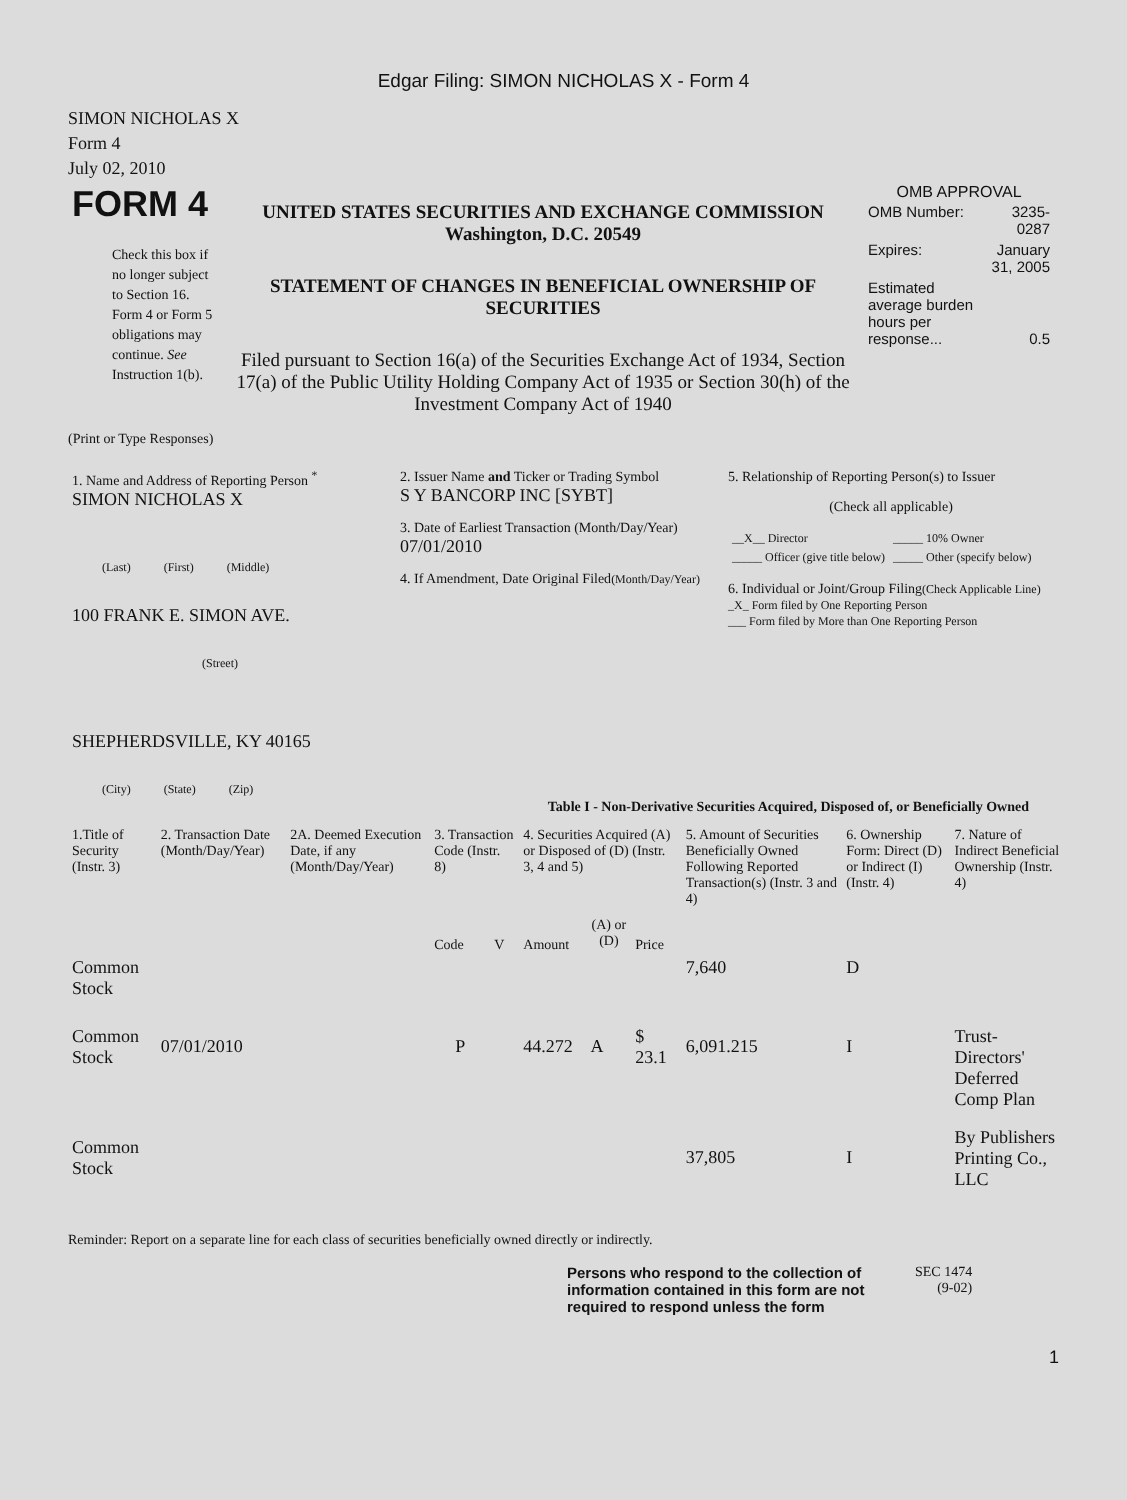Edgar Filing: SIMON NICHOLAS X - Form 4
SIMON NICHOLAS X
Form 4
July 02, 2010
| FORM 4 Check this box if no longer subject to Section 16. Form 4 or Form 5 obligations may continue. See Instruction 1(b). | UNITED STATES SECURITIES AND EXCHANGE COMMISSION Washington, D.C. 20549 STATEMENT OF CHANGES IN BENEFICIAL OWNERSHIP OF SECURITIES Filed pursuant to Section 16(a) of the Securities Exchange Act of 1934, Section 17(a) of the Public Utility Holding Company Act of 1935 or Section 30(h) of the Investment Company Act of 1940 | OMB APPROVAL / OMB Number: / 3235-0287 / / Expires: / January 31, 2005 / / Estimated average burden hours per response... / 0.5 / |
(Print or Type Responses)
| 1. Name and Address of Reporting Person <sup>*</sup> SIMON NICHOLAS X (Last) (First) (Middle) 100 FRANK E. SIMON AVE. (Street) SHEPHERDSVILLE, KY 40165 (City) (State) (Zip) | 2. Issuer Name and Ticker or Trading Symbol S Y BANCORP INC [SYBT] 3. Date of Earliest Transaction (Month/Day/Year) 07/01/2010 4. If Amendment, Date Original Filed (Month/Day/Year) | 5. Relationship of Reporting Person(s) to Issuer (Check all applicable) / __X__ Director / _____ 10% Owner / / _____ Officer (give title below) / _____ Other (specify below) / 6. Individual or Joint/Group Filing (Check Applicable Line) _X_ Form filed by One Reporting Person ___ Form filed by More than One Reporting Person |
Table I - Non-Derivative Securities Acquired, Disposed of, or Beneficially Owned
| 1.Title of Security (Instr. 3) | 2. Transaction Date (Month/Day/Year) | 2A. Deemed Execution Date, if any (Month/Day/Year) | 3. Transaction Code (Instr. 8) | | 4. Securities Acquired (A) or Disposed of (D) (Instr. 3, 4 and 5) | | | 5. Amount of Securities Beneficially Owned Following Reported Transaction(s) (Instr. 3 and 4) | 6. Ownership Form: Direct (D) or Indirect (I) (Instr. 4) | 7. Nature of Indirect Beneficial Ownership (Instr. 4) |
| --- | --- | --- | --- | --- | --- | --- | --- | --- | --- | --- |
| | | | Code | V | Amount | (A) or (D) | Price | | | |
| Common Stock | | | | | | | | 7,640 | D | |
| Common Stock | 07/01/2010 | | P | | 44.272 | A | $ 23.1 | 6,091.215 | I | Trust-Directors' Deferred Comp Plan |
| Common Stock | | | | | | | | 37,805 | I | By Publishers Printing Co., LLC |
Reminder: Report on a separate line for each class of securities beneficially owned directly or indirectly.
| Persons who respond to the collection of information contained in this form are not required to respond unless the form | SEC 1474 (9-02) |
1